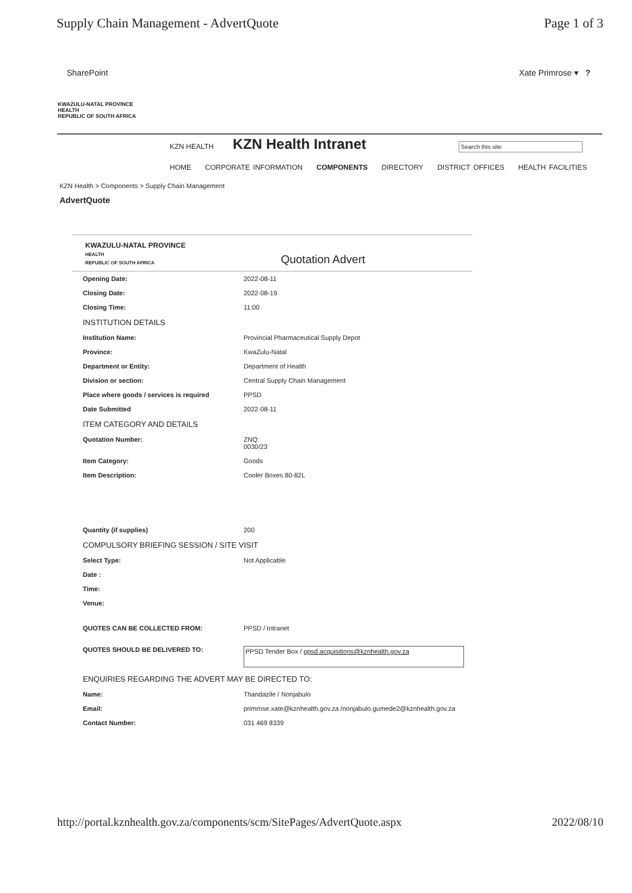Supply Chain Management - AdvertQuote Page 1 of 3
SharePoint Xate Primrose ▾ ?
KWAZULU-NATAL PROVINCE
HEALTH
REPUBLIC OF SOUTH AFRICA
KZN HEALTH
KZN Health Intranet
Search this site
HOME CORPORATE INFORMATION COMPONENTS DIRECTORY DISTRICT OFFICES HEALTH FACILITIES
KZN Health > Components > Supply Chain Management
AdvertQuote
KWAZULU-NATAL PROVINCE
HEALTH
REPUBLIC OF SOUTH AFRICA
Quotation Advert
| Opening Date: | 2022-08-11 |
| Closing Date: | 2022-08-19 |
| Closing Time: | 11:00 |
| INSTITUTION DETAILS | |
| Institution Name: | Provincial Pharmaceutical Supply Depot |
| Province: | KwaZulu-Natal |
| Department or Entity: | Department of Health |
| Division or section: | Central Supply Chain Management |
| Place where goods / services is required | PPSD |
| Date Submitted | 2022-08-11 |
| ITEM CATEGORY AND DETAILS | |
| Quotation Number: | ZNQ: 0030/23 |
| Item Category: | Goods |
| Item Description: | Cooler Boxes 80-82L |
| Quantity (if supplies) | 200 |
| COMPULSORY BRIEFING SESSION / SITE VISIT | |
| Select Type: | Not Applicable |
| Date : | |
| Time: | |
| Venue: | |
| QUOTES CAN BE COLLECTED FROM: | PPSD / Intranet |
| QUOTES SHOULD BE DELIVERED TO: | PPSD Tender Box / ppsd.acquisitions@kznhealth.gov.za |
| ENQUIRIES REGARDING THE ADVERT MAY BE DIRECTED TO: | |
| Name: | Thandazile / Nonjabulo |
| Email: | primrose.xate@kznhealth.gov.za /nonjabulo.gumede2@kznhealth.gov.za |
| Contact Number: | 031 469 8339 |
http://portal.kznhealth.gov.za/components/scm/SitePages/AdvertQuote.aspx 2022/08/10